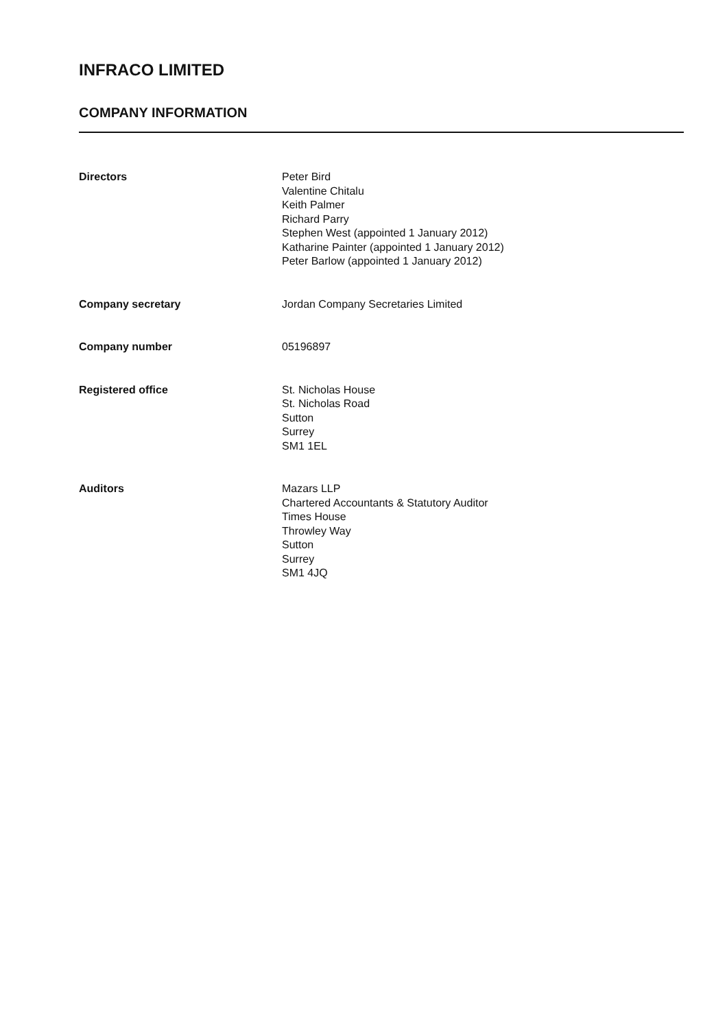INFRACO LIMITED
COMPANY INFORMATION
Directors Peter Bird
Valentine Chitalu
Keith Palmer
Richard Parry
Stephen West (appointed 1 January 2012)
Katharine Painter (appointed 1 January 2012)
Peter Barlow (appointed 1 January 2012)
Company secretary Jordan Company Secretaries Limited
Company number 05196897
Registered office St. Nicholas House
St. Nicholas Road
Sutton
Surrey
SM1 1EL
Auditors Mazars LLP
Chartered Accountants & Statutory Auditor
Times House
Throwley Way
Sutton
Surrey
SM1 4JQ